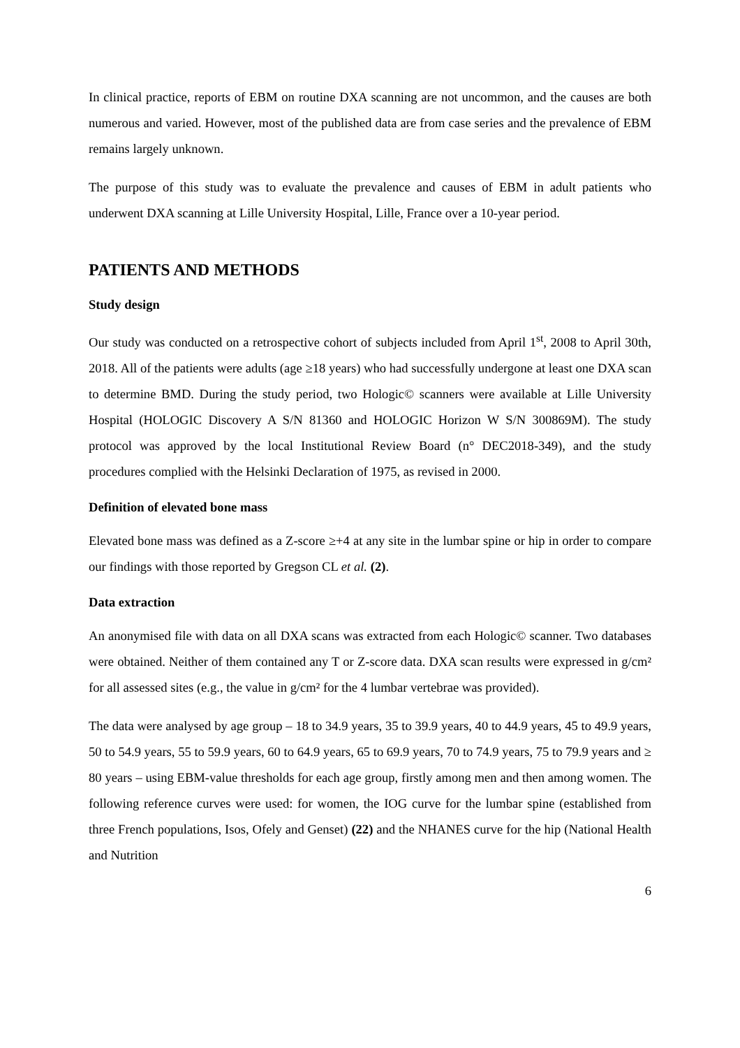In clinical practice, reports of EBM on routine DXA scanning are not uncommon, and the causes are both numerous and varied. However, most of the published data are from case series and the prevalence of EBM remains largely unknown.
The purpose of this study was to evaluate the prevalence and causes of EBM in adult patients who underwent DXA scanning at Lille University Hospital, Lille, France over a 10-year period.
PATIENTS AND METHODS
Study design
Our study was conducted on a retrospective cohort of subjects included from April 1<sup>st</sup>, 2008 to April 30th, 2018. All of the patients were adults (age ≥18 years) who had successfully undergone at least one DXA scan to determine BMD. During the study period, two Hologic© scanners were available at Lille University Hospital (HOLOGIC Discovery A S/N 81360 and HOLOGIC Horizon W S/N 300869M). The study protocol was approved by the local Institutional Review Board (n° DEC2018-349), and the study procedures complied with the Helsinki Declaration of 1975, as revised in 2000.
Definition of elevated bone mass
Elevated bone mass was defined as a Z-score ≥+4 at any site in the lumbar spine or hip in order to compare our findings with those reported by Gregson CL et al. (2).
Data extraction
An anonymised file with data on all DXA scans was extracted from each Hologic© scanner. Two databases were obtained. Neither of them contained any T or Z-score data. DXA scan results were expressed in g/cm² for all assessed sites (e.g., the value in g/cm² for the 4 lumbar vertebrae was provided).
The data were analysed by age group – 18 to 34.9 years, 35 to 39.9 years, 40 to 44.9 years, 45 to 49.9 years, 50 to 54.9 years, 55 to 59.9 years, 60 to 64.9 years, 65 to 69.9 years, 70 to 74.9 years, 75 to 79.9 years and ≥ 80 years – using EBM-value thresholds for each age group, firstly among men and then among women. The following reference curves were used: for women, the IOG curve for the lumbar spine (established from three French populations, Isos, Ofely and Genset) (22) and the NHANES curve for the hip (National Health and Nutrition
6